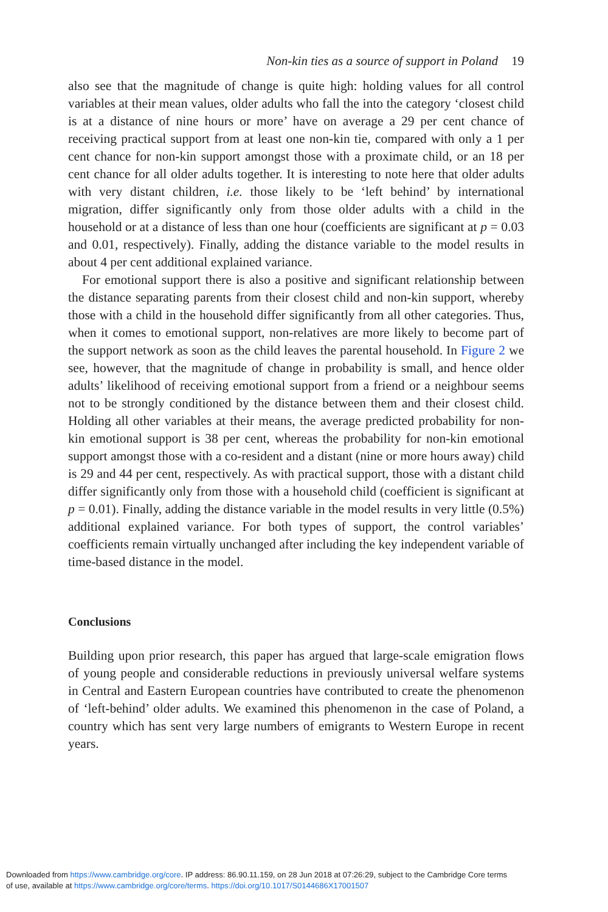Non-kin ties as a source of support in Poland 19
also see that the magnitude of change is quite high: holding values for all control variables at their mean values, older adults who fall the into the category ‘closest child is at a distance of nine hours or more’ have on average a 29 per cent chance of receiving practical support from at least one non-kin tie, compared with only a 1 per cent chance for non-kin support amongst those with a proximate child, or an 18 per cent chance for all older adults together. It is interesting to note here that older adults with very distant children, i.e. those likely to be ‘left behind’ by international migration, differ significantly only from those older adults with a child in the household or at a distance of less than one hour (coefficients are significant at p = 0.03 and 0.01, respectively). Finally, adding the distance variable to the model results in about 4 per cent additional explained variance.
For emotional support there is also a positive and significant relationship between the distance separating parents from their closest child and non-kin support, whereby those with a child in the household differ significantly from all other categories. Thus, when it comes to emotional support, non-relatives are more likely to become part of the support network as soon as the child leaves the parental household. In Figure 2 we see, however, that the magnitude of change in probability is small, and hence older adults’ likelihood of receiving emotional support from a friend or a neighbour seems not to be strongly conditioned by the distance between them and their closest child. Holding all other variables at their means, the average predicted probability for non-kin emotional support is 38 per cent, whereas the probability for non-kin emotional support amongst those with a co-resident and a distant (nine or more hours away) child is 29 and 44 per cent, respectively. As with practical support, those with a distant child differ significantly only from those with a household child (coefficient is significant at p = 0.01). Finally, adding the distance variable in the model results in very little (0.5%) additional explained variance. For both types of support, the control variables’ coefficients remain virtually unchanged after including the key independent variable of time-based distance in the model.
Conclusions
Building upon prior research, this paper has argued that large-scale emigration flows of young people and considerable reductions in previously universal welfare systems in Central and Eastern European countries have contributed to create the phenomenon of ‘left-behind’ older adults. We examined this phenomenon in the case of Poland, a country which has sent very large numbers of emigrants to Western Europe in recent years.
Downloaded from https://www.cambridge.org/core. IP address: 86.90.11.159, on 28 Jun 2018 at 07:26:29, subject to the Cambridge Core terms
of use, available at https://www.cambridge.org/core/terms. https://doi.org/10.1017/S0144686X17001507